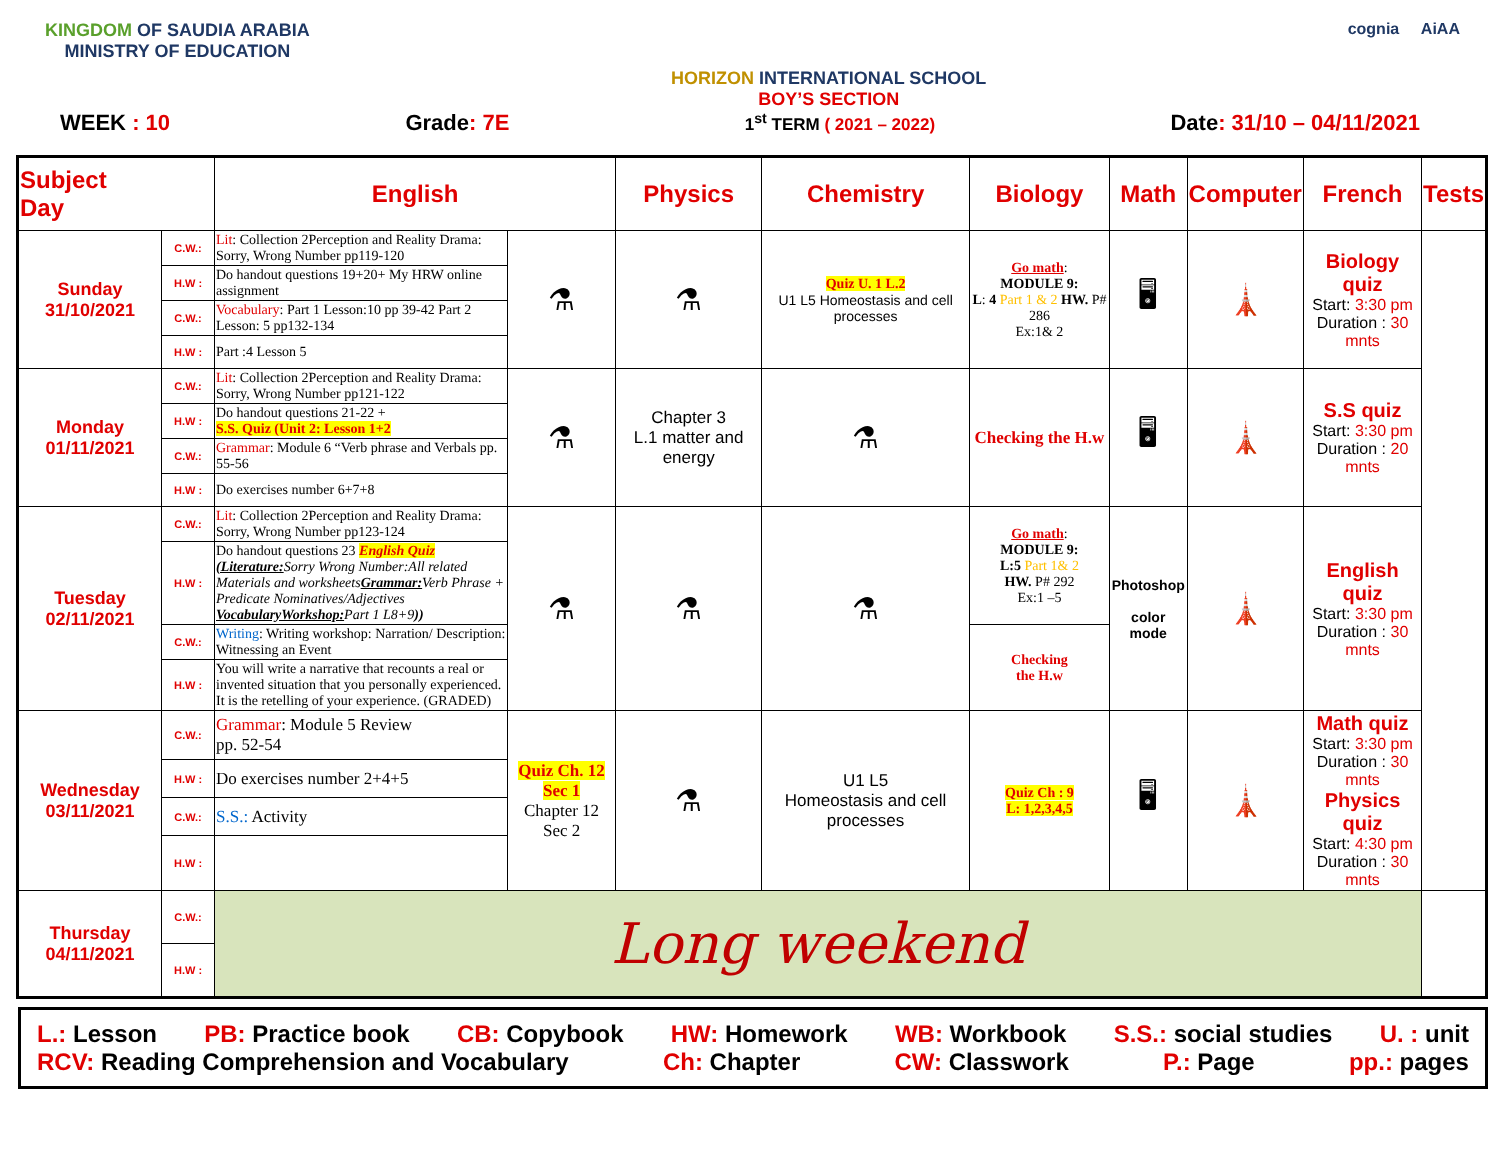KINGDOM OF SAUDIA ARABIA
MINISTRY OF EDUCATION
HORIZON INTERNATIONAL SCHOOL
BOY’S SECTION
cognia AiAA
WEEK : 10 Grade: 7E 1<sup>st</sup> TERM ( 2021 – 2022) Date: 31/10 – 04/11/2021
| Subject Day | | English | | Physics | Chemistry | Biology | Math | Computer | French | Tests |
| --- | --- | --- | --- | --- | --- | --- | --- | --- | --- | --- |
| Sunday 31/10/2021 | C.W.: | Lit : Collection 2Perception and Reality Drama: Sorry, Wrong Number pp119-120 | ⚗ | ⚗ | Quiz U. 1 L.2 U1 L5 Homeostasis and cell processes | Go math : MODULE 9: L : 4 Part 1 & 2 HW. P# 286 Ex:1& 2 | 🖥 | 🗼 | Biology quiz Start: 3:30 pm Duration : 30 mnts | |
| | H.W : | Do handout questions 19+20+ My HRW online assignment | | | | | | | | |
| | C.W.: | Vocabulary : Part 1 Lesson:10 pp 39-42 Part 2 Lesson: 5 pp132-134 | | | | | | | | |
| | H.W : | Part :4 Lesson 5 | | | | | | | | |
| Monday 01/11/2021 | C.W.: | Lit : Collection 2Perception and Reality Drama: Sorry, Wrong Number pp121-122 | ⚗ | Chapter 3 L.1 matter and energy | ⚗ | Checking the H.w | 🖥 | 🗼 | S.S quiz Start: 3:30 pm Duration : 20 mnts | |
| | H.W : | Do handout questions 21-22 + S.S. Quiz (Unit 2: Lesson 1+2 | | | | | | | | |
| | C.W.: | Grammar : Module 6 “Verb phrase and Verbals pp. 55-56 | | | | | | | | |
| | H.W : | Do exercises number 6+7+8 | | | | | | | | |
| Tuesday 02/11/2021 | C.W.: | Lit : Collection 2Perception and Reality Drama: Sorry, Wrong Number pp123-124 | ⚗ | ⚗ | ⚗ | Go math : MODULE 9: L:5 Part 1& 2 HW. P# 292 Ex:1 –5 | Photoshop color mode | 🗼 | English quiz Start: 3:30 pm Duration : 30 mnts | |
| | H.W : | Do handout questions 23 English Quiz (Literature: Sorry Wrong Number:All related Materials and worksheets Grammar: Verb Phrase + Predicate Nominatives/Adjectives VocabularyWorkshop: Part 1 L8+9 )) | | | | | | | | |
| | C.W.: | Writing : Writing workshop: Narration/ Description: Witnessing an Event | | | | Checking the H.w | | | | |
| | H.W : | You will write a narrative that recounts a real or invented situation that you personally experienced. It is the retelling of your experience. (GRADED) | | | | | | | | |
| Wednesday 03/11/2021 | C.W.: | Grammar : Module 5 Review pp. 52-54 | Quiz Ch. 12 Sec 1 Chapter 12 Sec 2 | ⚗ | U1 L5 Homeostasis and cell processes | Quiz Ch : 9 L: 1,2,3,4,5 | 🖥 | 🗼 | Math quiz Start: 3:30 pm Duration : 30 mnts Physics quiz Start: 4:30 pm Duration : 30 mnts | |
| | H.W : | Do exercises number 2+4+5 | | | | | | | | |
| | C.W.: | S.S.: Activity | | | | | | | | |
| | H.W : | | | | | | | | | |
| Thursday 04/11/2021 | C.W.: | Long weekend | | | | | | | | |
| | H.W : | | | | | | | | | |
L.: Lesson PB: Practice book CB: Copybook HW: Homework WB: Workbook S.S.: social studies U. : unit
RCV: Reading Comprehension and Vocabulary Ch: Chapter CW: Classwork P.: Page pp.: pages